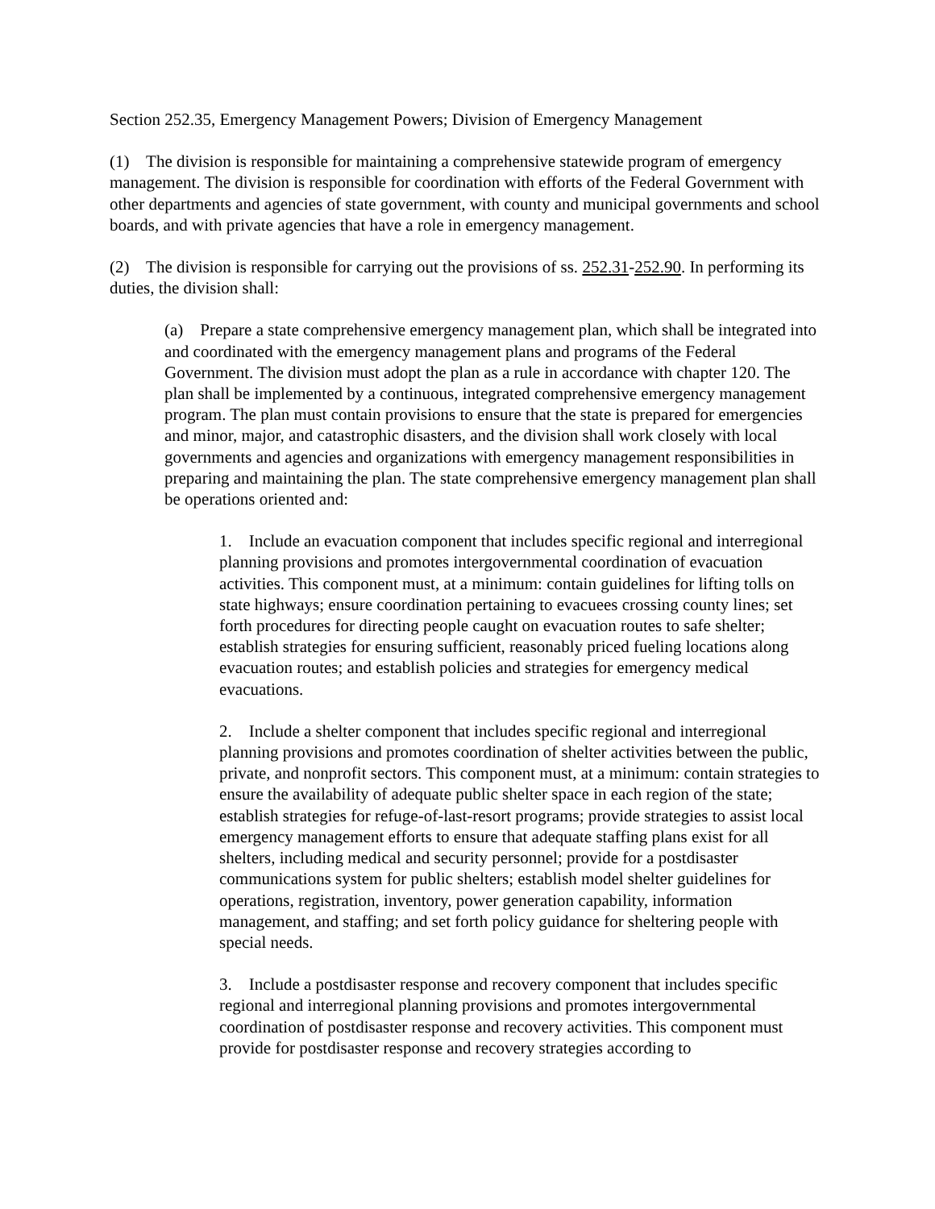Section 252.35, Emergency Management Powers; Division of Emergency Management
(1) The division is responsible for maintaining a comprehensive statewide program of emergency management. The division is responsible for coordination with efforts of the Federal Government with other departments and agencies of state government, with county and municipal governments and school boards, and with private agencies that have a role in emergency management.
(2) The division is responsible for carrying out the provisions of ss. 252.31-252.90. In performing its duties, the division shall:
(a) Prepare a state comprehensive emergency management plan, which shall be integrated into and coordinated with the emergency management plans and programs of the Federal Government. The division must adopt the plan as a rule in accordance with chapter 120. The plan shall be implemented by a continuous, integrated comprehensive emergency management program. The plan must contain provisions to ensure that the state is prepared for emergencies and minor, major, and catastrophic disasters, and the division shall work closely with local governments and agencies and organizations with emergency management responsibilities in preparing and maintaining the plan. The state comprehensive emergency management plan shall be operations oriented and:
1. Include an evacuation component that includes specific regional and interregional planning provisions and promotes intergovernmental coordination of evacuation activities. This component must, at a minimum: contain guidelines for lifting tolls on state highways; ensure coordination pertaining to evacuees crossing county lines; set forth procedures for directing people caught on evacuation routes to safe shelter; establish strategies for ensuring sufficient, reasonably priced fueling locations along evacuation routes; and establish policies and strategies for emergency medical evacuations.
2. Include a shelter component that includes specific regional and interregional planning provisions and promotes coordination of shelter activities between the public, private, and nonprofit sectors. This component must, at a minimum: contain strategies to ensure the availability of adequate public shelter space in each region of the state; establish strategies for refuge-of-last-resort programs; provide strategies to assist local emergency management efforts to ensure that adequate staffing plans exist for all shelters, including medical and security personnel; provide for a postdisaster communications system for public shelters; establish model shelter guidelines for operations, registration, inventory, power generation capability, information management, and staffing; and set forth policy guidance for sheltering people with special needs.
3. Include a postdisaster response and recovery component that includes specific regional and interregional planning provisions and promotes intergovernmental coordination of postdisaster response and recovery activities. This component must provide for postdisaster response and recovery strategies according to